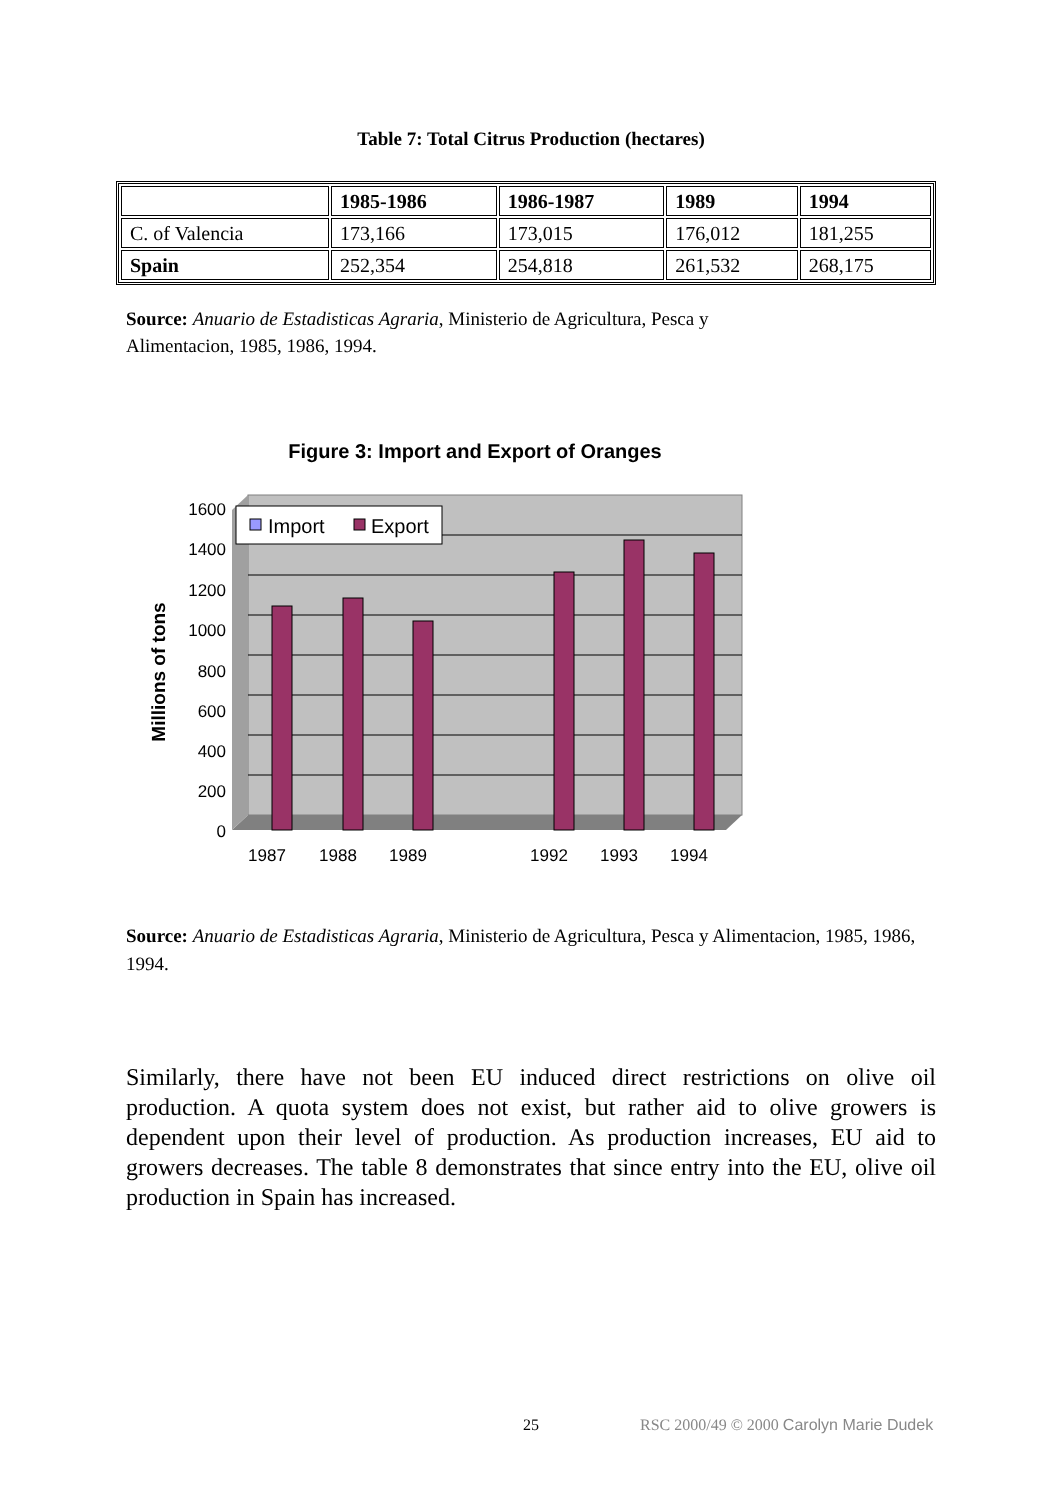Table 7: Total Citrus Production (hectares)
| | 1985-1986 | 1986-1987 | 1989 | 1994 |
| --- | --- | --- | --- | --- |
| C. of Valencia | 173,166 | 173,015 | 176,012 | 181,255 |
| Spain | 252,354 | 254,818 | 261,532 | 268,175 |
Source: Anuario de Estadisticas Agraria, Ministerio de Agricultura, Pesca y Alimentacion, 1985, 1986, 1994.
Figure 3: Import and Export of Oranges
0
200
400
600
800
1000
1200
1400
1600
1987
1988
1989
1992
1993
1994
Millions of tons
Import
Export
Source: Anuario de Estadisticas Agraria, Ministerio de Agricultura, Pesca y Alimentacion, 1985, 1986, 1994.
Similarly, there have not been EU induced direct restrictions on olive oil production. A quota system does not exist, but rather aid to olive growers is dependent upon their level of production. As production increases, EU aid to growers decreases. The table 8 demonstrates that since entry into the EU, olive oil production in Spain has increased.
25 RSC 2000/49 © 2000 Carolyn Marie Dudek